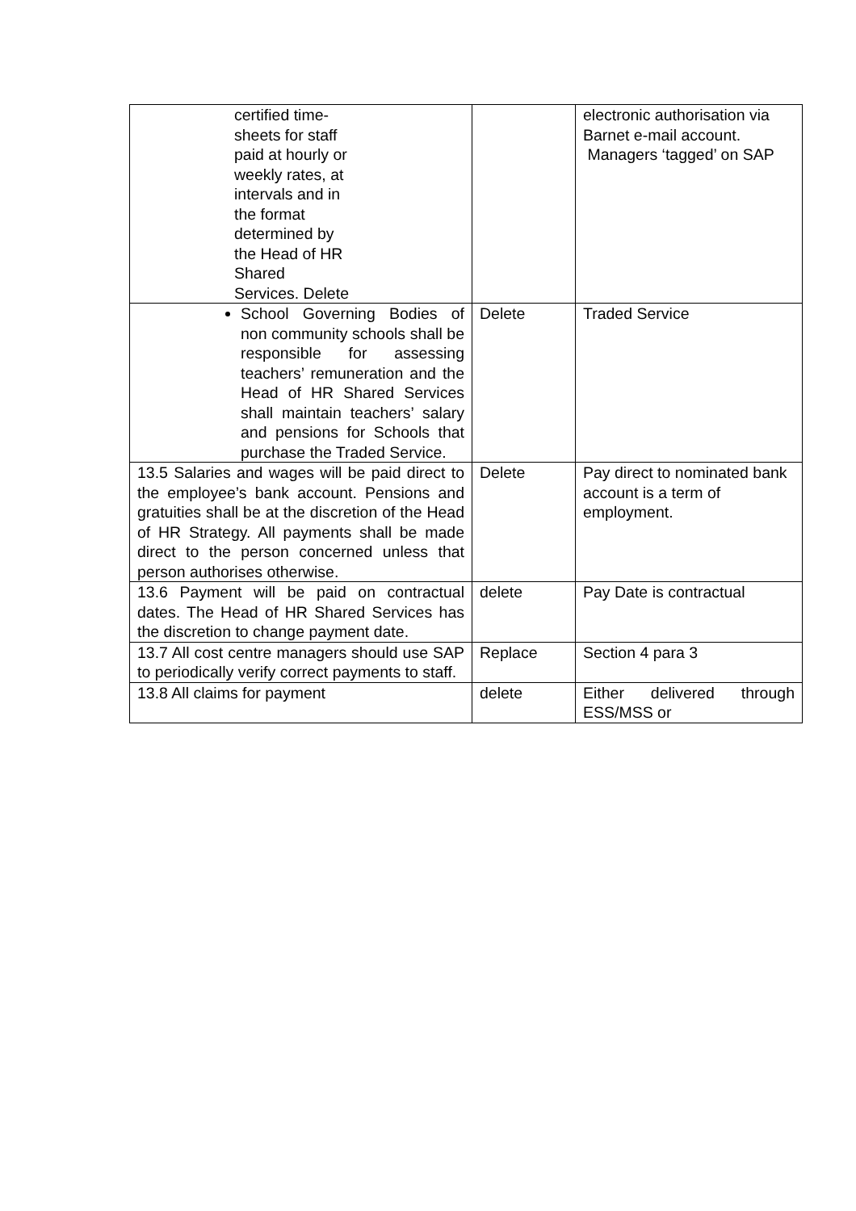| certified time- sheets for staff paid at hourly or weekly rates, at intervals and in the format determined by the Head of HR Shared Services. Delete | | electronic authorisation via Barnet e-mail account. Managers ‘tagged’ on SAP |
| School Governing Bodies of non community schools shall be responsible for assessing teachers’ remuneration and the Head of HR Shared Services shall maintain teachers’ salary and pensions for Schools that purchase the Traded Service. | Delete | Traded Service |
| 13.5 Salaries and wages will be paid direct to the employee’s bank account. Pensions and gratuities shall be at the discretion of the Head of HR Strategy. All payments shall be made direct to the person concerned unless that person authorises otherwise. | Delete | Pay direct to nominated bank account is a term of employment. |
| 13.6 Payment will be paid on contractual dates. The Head of HR Shared Services has the discretion to change payment date. | delete | Pay Date is contractual |
| 13.7 All cost centre managers should use SAP to periodically verify correct payments to staff. | Replace | Section 4 para 3 |
| 13.8 All claims for payment | delete | Either delivered through ESS/MSS or |